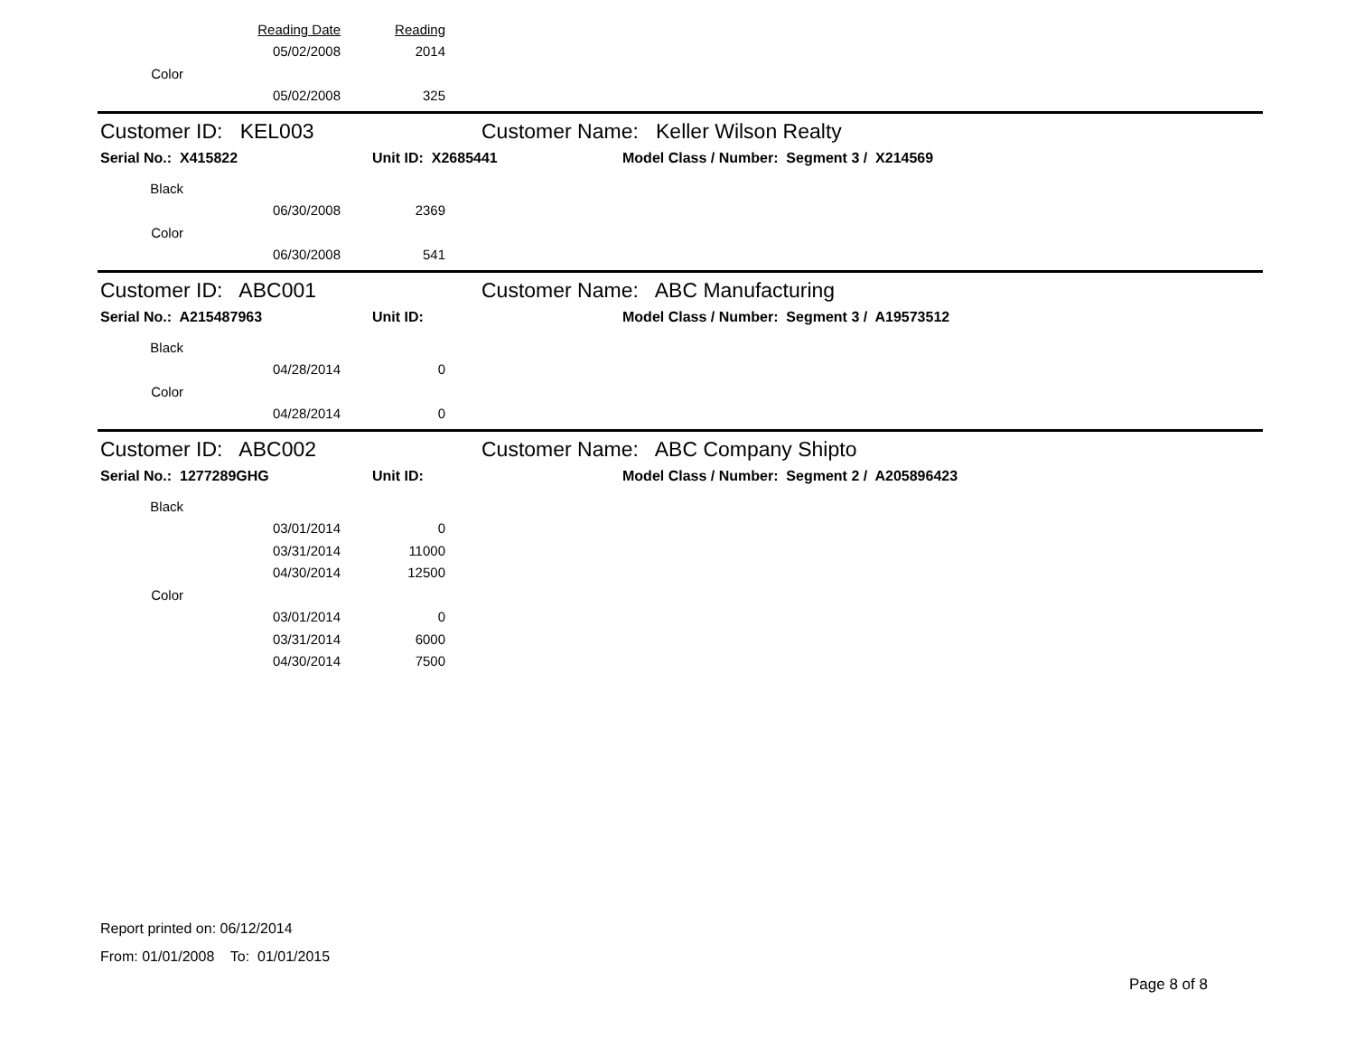| | Reading Date | Reading |
| | 05/02/2008 | 2014 |
| Color | | |
| | 05/02/2008 | 325 |
Customer ID: KEL003 Customer Name: Keller Wilson Realty
Serial No.: X415822 Unit ID: X2685441 Model Class / Number: Segment 3 / X214569
| Black | | |
| | 06/30/2008 | 2369 |
| Color | | |
| | 06/30/2008 | 541 |
Customer ID: ABC001 Customer Name: ABC Manufacturing
Serial No.: A215487963 Unit ID: Model Class / Number: Segment 3 / A19573512
| Black | | |
| | 04/28/2014 | 0 |
| Color | | |
| | 04/28/2014 | 0 |
Customer ID: ABC002 Customer Name: ABC Company Shipto
Serial No.: 1277289GHG Unit ID: Model Class / Number: Segment 2 / A205896423
| Black | | |
| | 03/01/2014 | 0 |
| | 03/31/2014 | 11000 |
| | 04/30/2014 | 12500 |
| Color | | |
| | 03/01/2014 | 0 |
| | 03/31/2014 | 6000 |
| | 04/30/2014 | 7500 |
Report printed on: 06/12/2014
From: 01/01/2008 To: 01/01/2015
Page 8 of 8